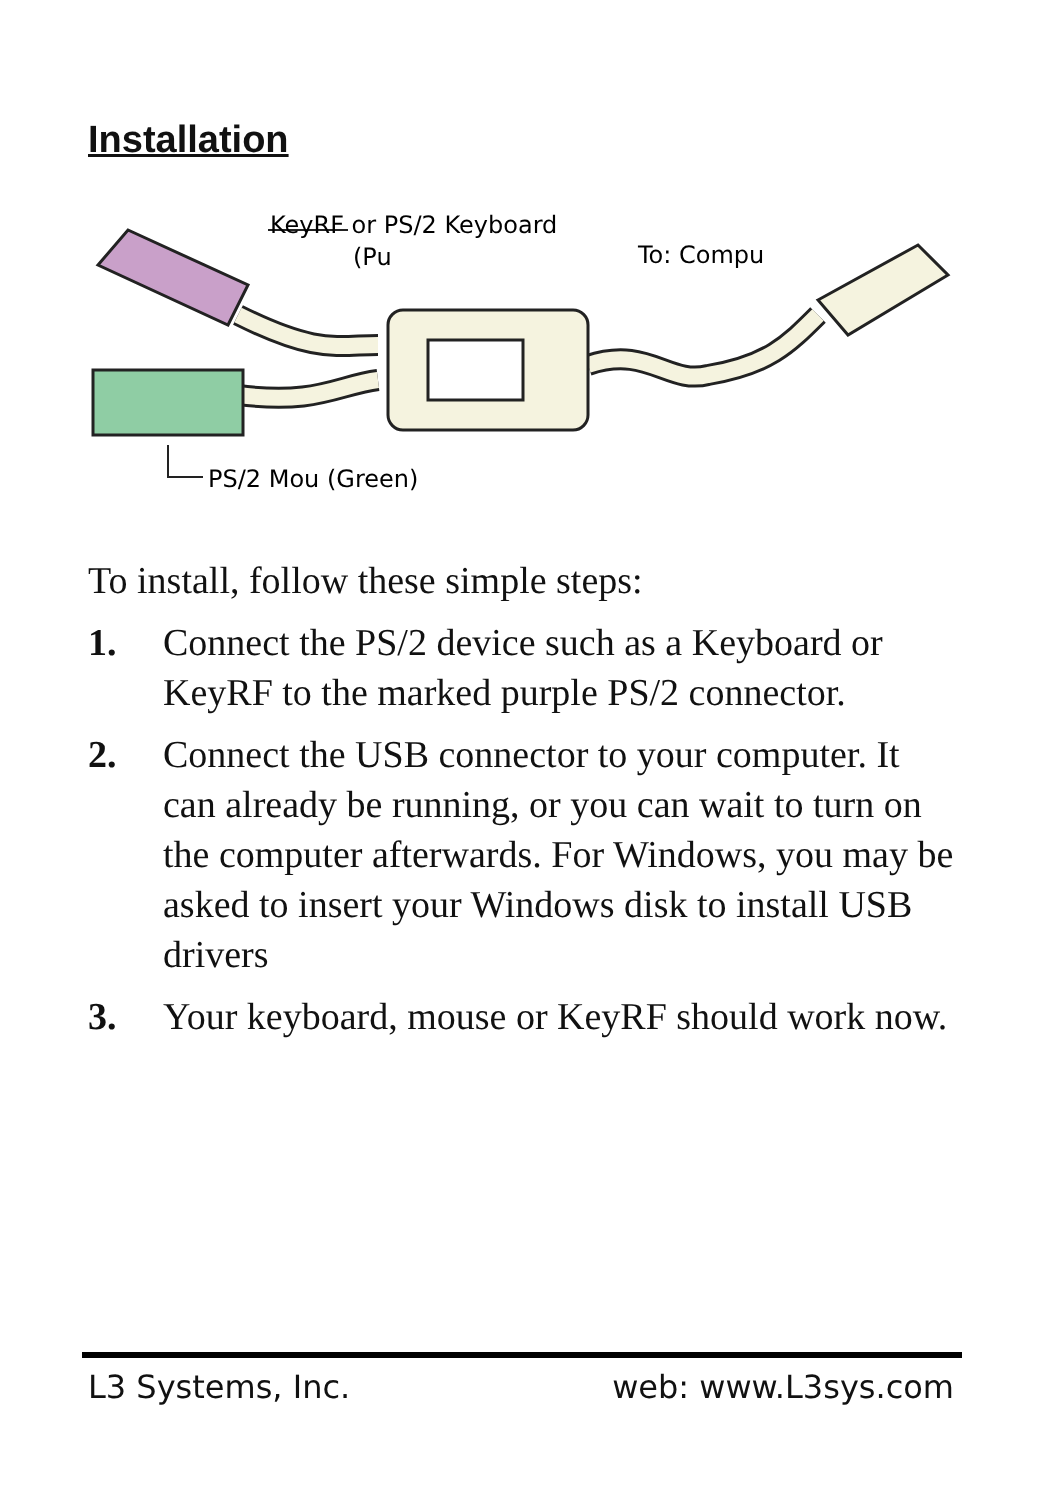Installation
KeyRF or PS/2 Keyboard
(Pu
To: Compu
PS/2 Mou (Green)
To install, follow these simple steps:
1. Connect the PS/2 device such as a Keyboard or KeyRF to the marked purple PS/2 connector.
2. Connect the USB connector to your computer. It can already be running, or you can wait to turn on the computer afterwards. For Windows, you may be asked to insert your Windows disk to install USB drivers
3. Your keyboard, mouse or KeyRF should work now.
L3 Systems, Inc. web: www.L3sys.com